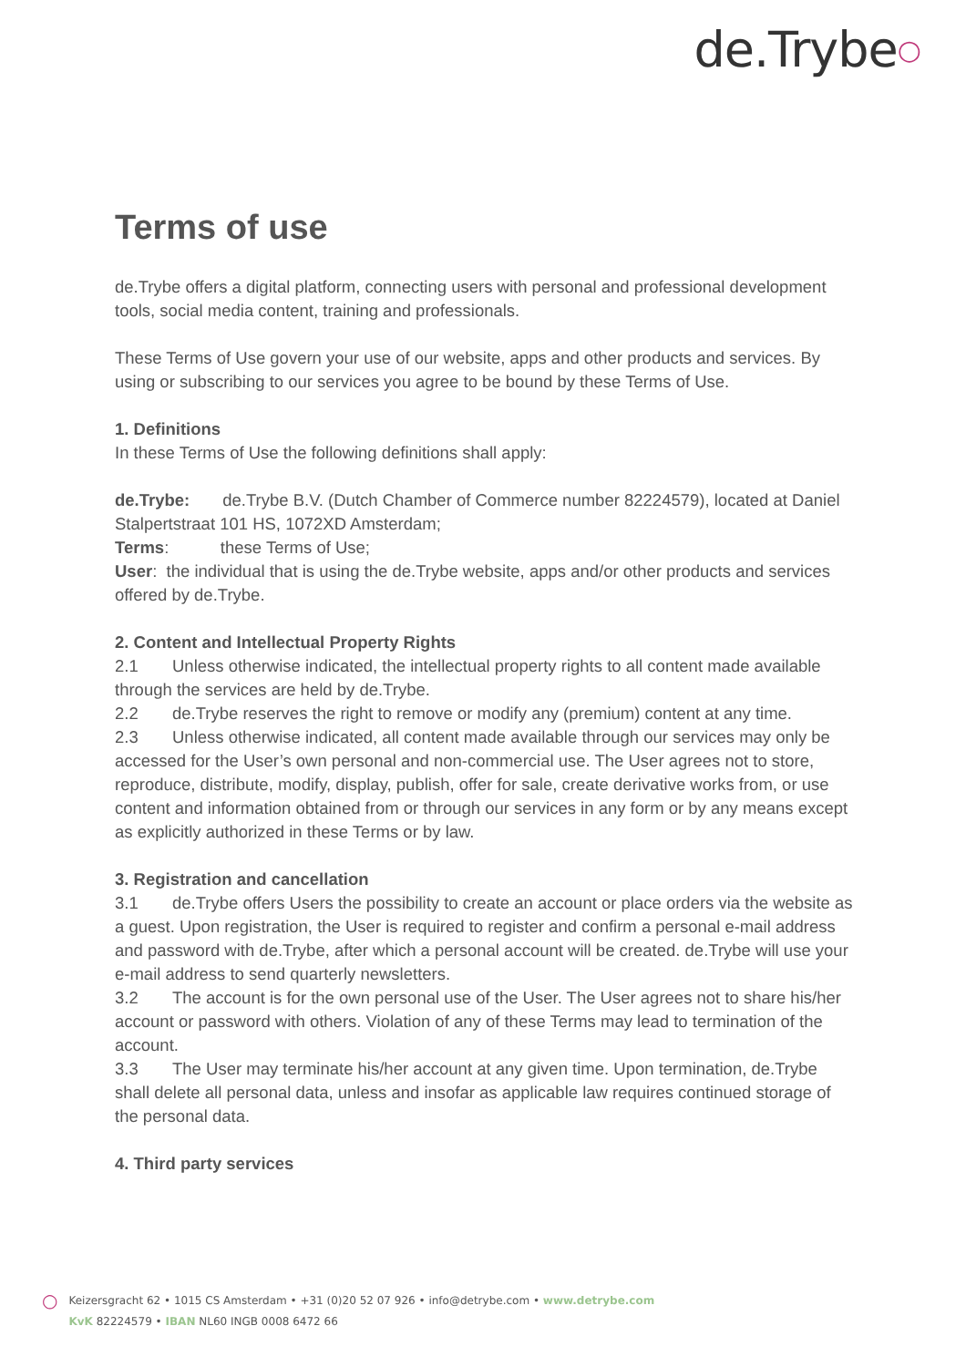de.Trybe○
Terms of use
de.Trybe offers a digital platform, connecting users with personal and professional development tools, social media content, training and professionals.
These Terms of Use govern your use of our website, apps and other products and services. By using or subscribing to our services you agree to be bound by these Terms of Use.
1. Definitions
In these Terms of Use the following definitions shall apply:
de.Trybe: de.Trybe B.V. (Dutch Chamber of Commerce number 82224579), located at Daniel Stalpertstraat 101 HS, 1072XD Amsterdam;
Terms: these Terms of Use;
User: the individual that is using the de.Trybe website, apps and/or other products and services offered by de.Trybe.
2. Content and Intellectual Property Rights
2.1 Unless otherwise indicated, the intellectual property rights to all content made available through the services are held by de.Trybe.
2.2 de.Trybe reserves the right to remove or modify any (premium) content at any time.
2.3 Unless otherwise indicated, all content made available through our services may only be accessed for the User’s own personal and non-commercial use. The User agrees not to store, reproduce, distribute, modify, display, publish, offer for sale, create derivative works from, or use content and information obtained from or through our services in any form or by any means except as explicitly authorized in these Terms or by law.
3. Registration and cancellation
3.1 de.Trybe offers Users the possibility to create an account or place orders via the website as a guest. Upon registration, the User is required to register and confirm a personal e-mail address and password with de.Trybe, after which a personal account will be created. de.Trybe will use your e-mail address to send quarterly newsletters.
3.2 The account is for the own personal use of the User. The User agrees not to share his/her account or password with others. Violation of any of these Terms may lead to termination of the account.
3.3 The User may terminate his/her account at any given time. Upon termination, de.Trybe shall delete all personal data, unless and insofar as applicable law requires continued storage of the personal data.
4. Third party services
○
Keizersgracht 62 • 1015 CS Amsterdam • +31 (0)20 52 07 926 • info@detrybe.com • www.detrybe.com
KvK 82224579 • IBAN NL60 INGB 0008 6472 66